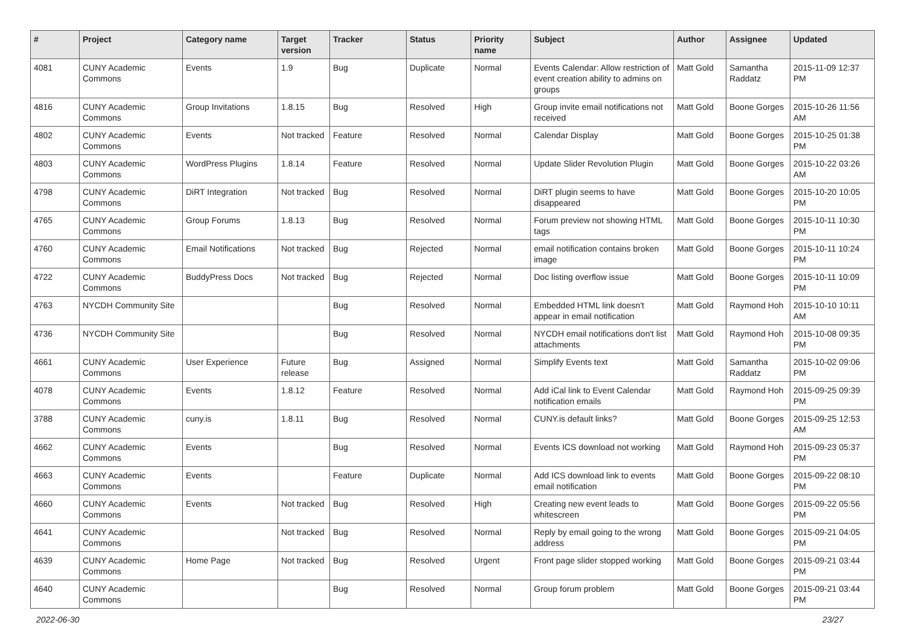| # | Project | Category name | Target version | Tracker | Status | Priority name | Subject | Author | Assignee | Updated |
| --- | --- | --- | --- | --- | --- | --- | --- | --- | --- | --- |
| 4081 | CUNY Academic Commons | Events | 1.9 | Bug | Duplicate | Normal | Events Calendar: Allow restriction of event creation ability to admins on groups | Matt Gold | Samantha Raddatz | 2015-11-09 12:37 PM |
| 4816 | CUNY Academic Commons | Group Invitations | 1.8.15 | Bug | Resolved | High | Group invite email notifications not received | Matt Gold | Boone Gorges | 2015-10-26 11:56 AM |
| 4802 | CUNY Academic Commons | Events | Not tracked | Feature | Resolved | Normal | Calendar Display | Matt Gold | Boone Gorges | 2015-10-25 01:38 PM |
| 4803 | CUNY Academic Commons | WordPress Plugins | 1.8.14 | Feature | Resolved | Normal | Update Slider Revolution Plugin | Matt Gold | Boone Gorges | 2015-10-22 03:26 AM |
| 4798 | CUNY Academic Commons | DiRT Integration | Not tracked | Bug | Resolved | Normal | DiRT plugin seems to have disappeared | Matt Gold | Boone Gorges | 2015-10-20 10:05 PM |
| 4765 | CUNY Academic Commons | Group Forums | 1.8.13 | Bug | Resolved | Normal | Forum preview not showing HTML tags | Matt Gold | Boone Gorges | 2015-10-11 10:30 PM |
| 4760 | CUNY Academic Commons | Email Notifications | Not tracked | Bug | Rejected | Normal | email notification contains broken image | Matt Gold | Boone Gorges | 2015-10-11 10:24 PM |
| 4722 | CUNY Academic Commons | BuddyPress Docs | Not tracked | Bug | Rejected | Normal | Doc listing overflow issue | Matt Gold | Boone Gorges | 2015-10-11 10:09 PM |
| 4763 | NYCDH Community Site | | | Bug | Resolved | Normal | Embedded HTML link doesn't appear in email notification | Matt Gold | Raymond Hoh | 2015-10-10 10:11 AM |
| 4736 | NYCDH Community Site | | | Bug | Resolved | Normal | NYCDH email notifications don't list attachments | Matt Gold | Raymond Hoh | 2015-10-08 09:35 PM |
| 4661 | CUNY Academic Commons | User Experience | Future release | Bug | Assigned | Normal | Simplify Events text | Matt Gold | Samantha Raddatz | 2015-10-02 09:06 PM |
| 4078 | CUNY Academic Commons | Events | 1.8.12 | Feature | Resolved | Normal | Add iCal link to Event Calendar notification emails | Matt Gold | Raymond Hoh | 2015-09-25 09:39 PM |
| 3788 | CUNY Academic Commons | cuny.is | 1.8.11 | Bug | Resolved | Normal | CUNY.is default links? | Matt Gold | Boone Gorges | 2015-09-25 12:53 AM |
| 4662 | CUNY Academic Commons | Events | | Bug | Resolved | Normal | Events ICS download not working | Matt Gold | Raymond Hoh | 2015-09-23 05:37 PM |
| 4663 | CUNY Academic Commons | Events | | Feature | Duplicate | Normal | Add ICS download link to events email notification | Matt Gold | Boone Gorges | 2015-09-22 08:10 PM |
| 4660 | CUNY Academic Commons | Events | Not tracked | Bug | Resolved | High | Creating new event leads to whitescreen | Matt Gold | Boone Gorges | 2015-09-22 05:56 PM |
| 4641 | CUNY Academic Commons | | Not tracked | Bug | Resolved | Normal | Reply by email going to the wrong address | Matt Gold | Boone Gorges | 2015-09-21 04:05 PM |
| 4639 | CUNY Academic Commons | Home Page | Not tracked | Bug | Resolved | Urgent | Front page slider stopped working | Matt Gold | Boone Gorges | 2015-09-21 03:44 PM |
| 4640 | CUNY Academic Commons | | | Bug | Resolved | Normal | Group forum problem | Matt Gold | Boone Gorges | 2015-09-21 03:44 PM |
2022-06-30 23/27